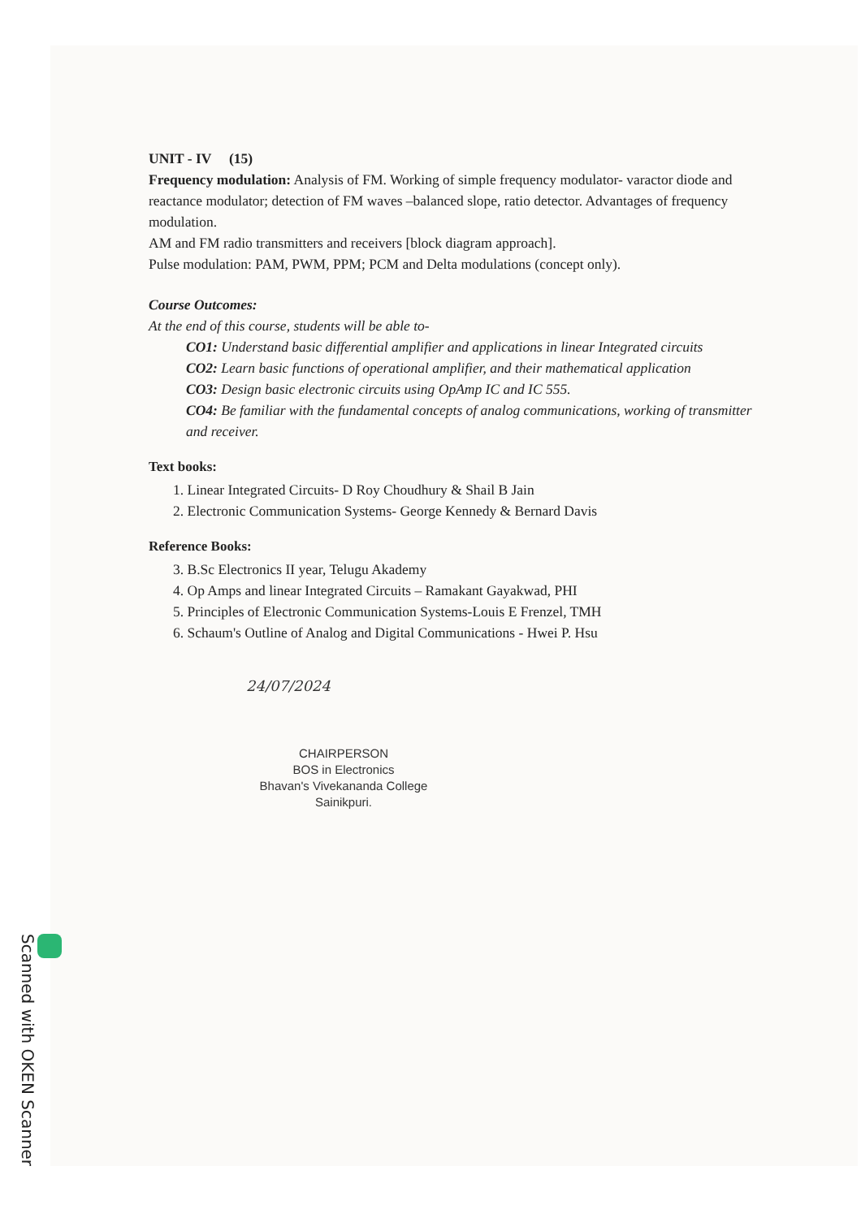UNIT - IV (15)
Frequency modulation: Analysis of FM. Working of simple frequency modulator- varactor diode and reactance modulator; detection of FM waves –balanced slope, ratio detector. Advantages of frequency modulation.
AM and FM radio transmitters and receivers [block diagram approach].
Pulse modulation: PAM, PWM, PPM; PCM and Delta modulations (concept only).
Course Outcomes:
At the end of this course, students will be able to-
CO1: Understand basic differential amplifier and applications in linear Integrated circuits
CO2: Learn basic functions of operational amplifier, and their mathematical application
CO3: Design basic electronic circuits using OpAmp IC and IC 555.
CO4: Be familiar with the fundamental concepts of analog communications, working of transmitter and receiver.
Text books:
1. Linear Integrated Circuits- D Roy Choudhury & Shail B Jain
2. Electronic Communication Systems- George Kennedy & Bernard Davis
Reference Books:
3. B.Sc Electronics II year, Telugu Akademy
4. Op Amps and linear Integrated Circuits – Ramakant Gayakwad, PHI
5. Principles of Electronic Communication Systems-Louis E Frenzel, TMH
6. Schaum's Outline of Analog and Digital Communications - Hwei P. Hsu
24/07/2024
CHAIRPERSON
BOS in Electronics
Bhavan's Vivekananda College
Sainikpuri.
Scanned with OKEN Scanner